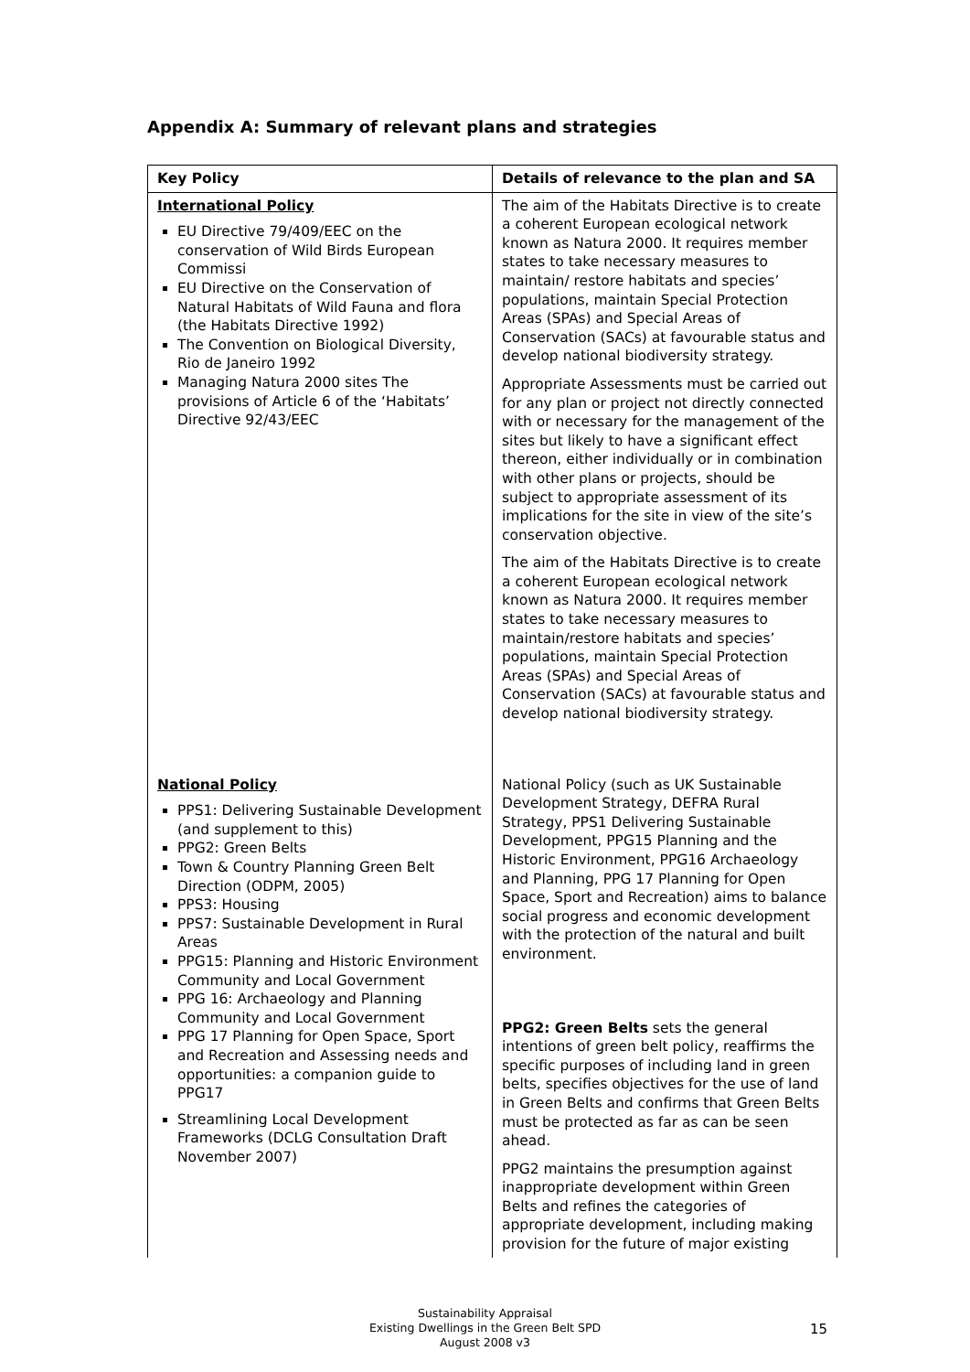Appendix A: Summary of relevant plans and strategies
| Key Policy | Details of relevance to the plan and SA |
| --- | --- |
| International Policy EU Directive 79/409/EEC on the conservation of Wild Birds European Commissi EU Directive on the Conservation of Natural Habitats of Wild Fauna and flora (the Habitats Directive 1992) The Convention on Biological Diversity, Rio de Janeiro 1992 Managing Natura 2000 sites The provisions of Article 6 of the ‘Habitats’ Directive 92/43/EEC | The aim of the Habitats Directive is to create a coherent European ecological network known as Natura 2000. It requires member states to take necessary measures to maintain/ restore habitats and species’ populations, maintain Special Protection Areas (SPAs) and Special Areas of Conservation (SACs) at favourable status and develop national biodiversity strategy. Appropriate Assessments must be carried out for any plan or project not directly connected with or necessary for the management of the sites but likely to have a significant effect thereon, either individually or in combination with other plans or projects, should be subject to appropriate assessment of its implications for the site in view of the site’s conservation objective. The aim of the Habitats Directive is to create a coherent European ecological network known as Natura 2000. It requires member states to take necessary measures to maintain/restore habitats and species’ populations, maintain Special Protection Areas (SPAs) and Special Areas of Conservation (SACs) at favourable status and develop national biodiversity strategy. |
| National Policy PPS1: Delivering Sustainable Development (and supplement to this) PPG2: Green Belts Town & Country Planning Green Belt Direction (ODPM, 2005) PPS3: Housing PPS7: Sustainable Development in Rural Areas PPG15: Planning and Historic Environment Community and Local Government PPG 16: Archaeology and Planning Community and Local Government PPG 17 Planning for Open Space, Sport and Recreation and Assessing needs and opportunities: a companion guide to PPG17 Streamlining Local Development Frameworks (DCLG Consultation Draft November 2007) | National Policy (such as UK Sustainable Development Strategy, DEFRA Rural Strategy, PPS1 Delivering Sustainable Development, PPG15 Planning and the Historic Environment, PPG16 Archaeology and Planning, PPG 17 Planning for Open Space, Sport and Recreation) aims to balance social progress and economic development with the protection of the natural and built environment. PPG2: Green Belts sets the general intentions of green belt policy, reaffirms the specific purposes of including land in green belts, specifies objectives for the use of land in Green Belts and confirms that Green Belts must be protected as far as can be seen ahead. PPG2 maintains the presumption against inappropriate development within Green Belts and refines the categories of appropriate development, including making provision for the future of major existing |
Sustainability Appraisal
Existing Dwellings in the Green Belt SPD
August 2008 v3
15